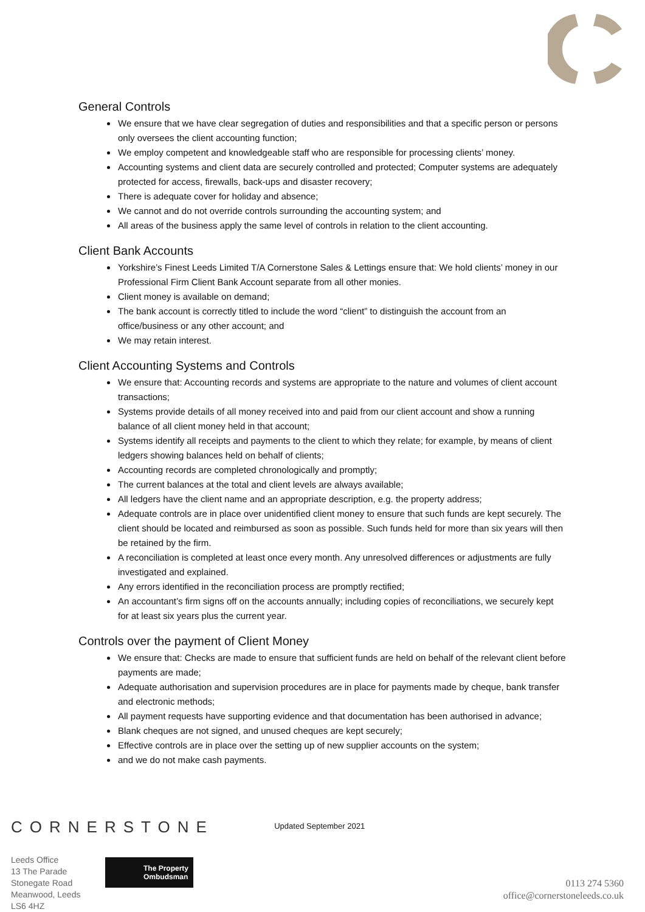General Controls
We ensure that we have clear segregation of duties and responsibilities and that a specific person or persons only oversees the client accounting function;
We employ competent and knowledgeable staff who are responsible for processing clients’ money.
Accounting systems and client data are securely controlled and protected; Computer systems are adequately protected for access, firewalls, back-ups and disaster recovery;
There is adequate cover for holiday and absence;
We cannot and do not override controls surrounding the accounting system; and
All areas of the business apply the same level of controls in relation to the client accounting.
Client Bank Accounts
Yorkshire’s Finest Leeds Limited T/A Cornerstone Sales & Lettings ensure that: We hold clients’ money in our Professional Firm Client Bank Account separate from all other monies.
Client money is available on demand;
The bank account is correctly titled to include the word “client” to distinguish the account from an office/business or any other account; and
We may retain interest.
Client Accounting Systems and Controls
We ensure that: Accounting records and systems are appropriate to the nature and volumes of client account transactions;
Systems provide details of all money received into and paid from our client account and show a running balance of all client money held in that account;
Systems identify all receipts and payments to the client to which they relate; for example, by means of client ledgers showing balances held on behalf of clients;
Accounting records are completed chronologically and promptly;
The current balances at the total and client levels are always available;
All ledgers have the client name and an appropriate description, e.g. the property address;
Adequate controls are in place over unidentified client money to ensure that such funds are kept securely. The client should be located and reimbursed as soon as possible. Such funds held for more than six years will then be retained by the firm.
A reconciliation is completed at least once every month. Any unresolved differences or adjustments are fully investigated and explained.
Any errors identified in the reconciliation process are promptly rectified;
An accountant’s firm signs off on the accounts annually; including copies of reconciliations, we securely kept for at least six years plus the current year.
Controls over the payment of Client Money
We ensure that: Checks are made to ensure that sufficient funds are held on behalf of the relevant client before payments are made;
Adequate authorisation and supervision procedures are in place for payments made by cheque, bank transfer and electronic methods;
All payment requests have supporting evidence and that documentation has been authorised in advance;
Blank cheques are not signed, and unused cheques are kept securely;
Effective controls are in place over the setting up of new supplier accounts on the system;
and we do not make cash payments.
CORNERSTONE
Updated September 2021
Leeds Office
13 The Parade
Stonegate Road
Meanwood, Leeds
LS6 4HZ
The Property
Ombudsman
0113 274 5360
office@cornerstoneleeds.co.uk